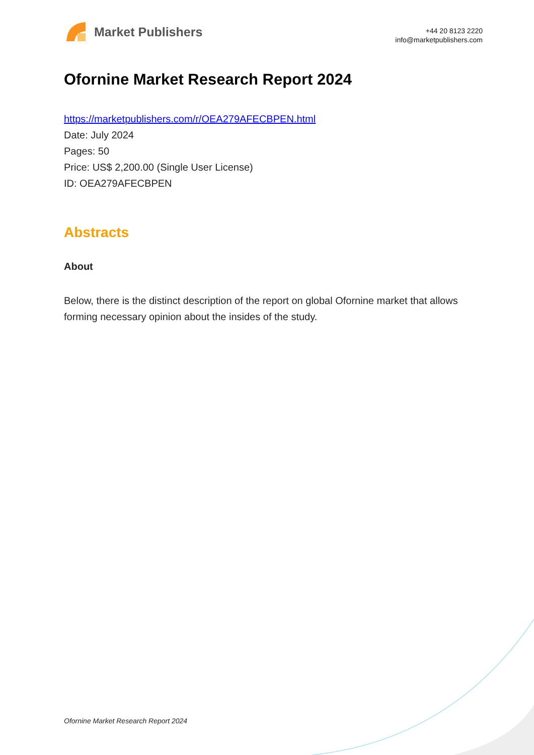Market Publishers
+44 20 8123 2220
info@marketpublishers.com
Ofornine Market Research Report 2024
https://marketpublishers.com/r/OEA279AFECBPEN.html
Date: July 2024
Pages: 50
Price: US$ 2,200.00 (Single User License)
ID: OEA279AFECBPEN
Abstracts
About
Below, there is the distinct description of the report on global Ofornine market that allows forming necessary opinion about the insides of the study.
Ofornine Market Research Report 2024